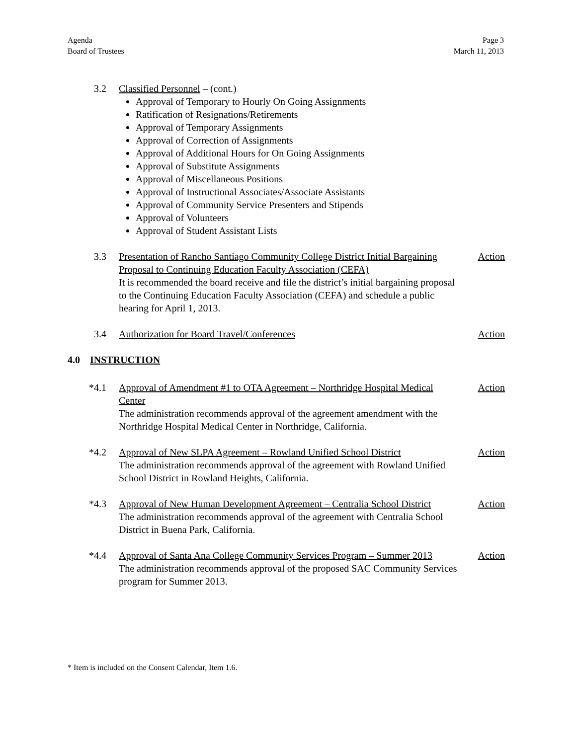Agenda
Board of Trustees
Page 3
March 11, 2013
3.2 Classified Personnel – (cont.)
Approval of Temporary to Hourly On Going Assignments
Ratification of Resignations/Retirements
Approval of Temporary Assignments
Approval of Correction of Assignments
Approval of Additional Hours for On Going Assignments
Approval of Substitute Assignments
Approval of Miscellaneous Positions
Approval of Instructional Associates/Associate Assistants
Approval of Community Service Presenters and Stipends
Approval of Volunteers
Approval of Student Assistant Lists
3.3 Presentation of Rancho Santiago Community College District Initial Bargaining Proposal to Continuing Education Faculty Association (CEFA)
It is recommended the board receive and file the district’s initial bargaining proposal to the Continuing Education Faculty Association (CEFA) and schedule a public hearing for April 1, 2013.
Action
3.4 Authorization for Board Travel/Conferences Action
4.0 INSTRUCTION
*4.1 Approval of Amendment #1 to OTA Agreement – Northridge Hospital Medical Center
The administration recommends approval of the agreement amendment with the Northridge Hospital Medical Center in Northridge, California.
Action
*4.2 Approval of New SLPA Agreement – Rowland Unified School District
The administration recommends approval of the agreement with Rowland Unified School District in Rowland Heights, California.
Action
*4.3 Approval of New Human Development Agreement – Centralia School District
The administration recommends approval of the agreement with Centralia School District in Buena Park, California.
Action
*4.4 Approval of Santa Ana College Community Services Program – Summer 2013
The administration recommends approval of the proposed SAC Community Services program for Summer 2013.
Action
* Item is included on the Consent Calendar, Item 1.6.